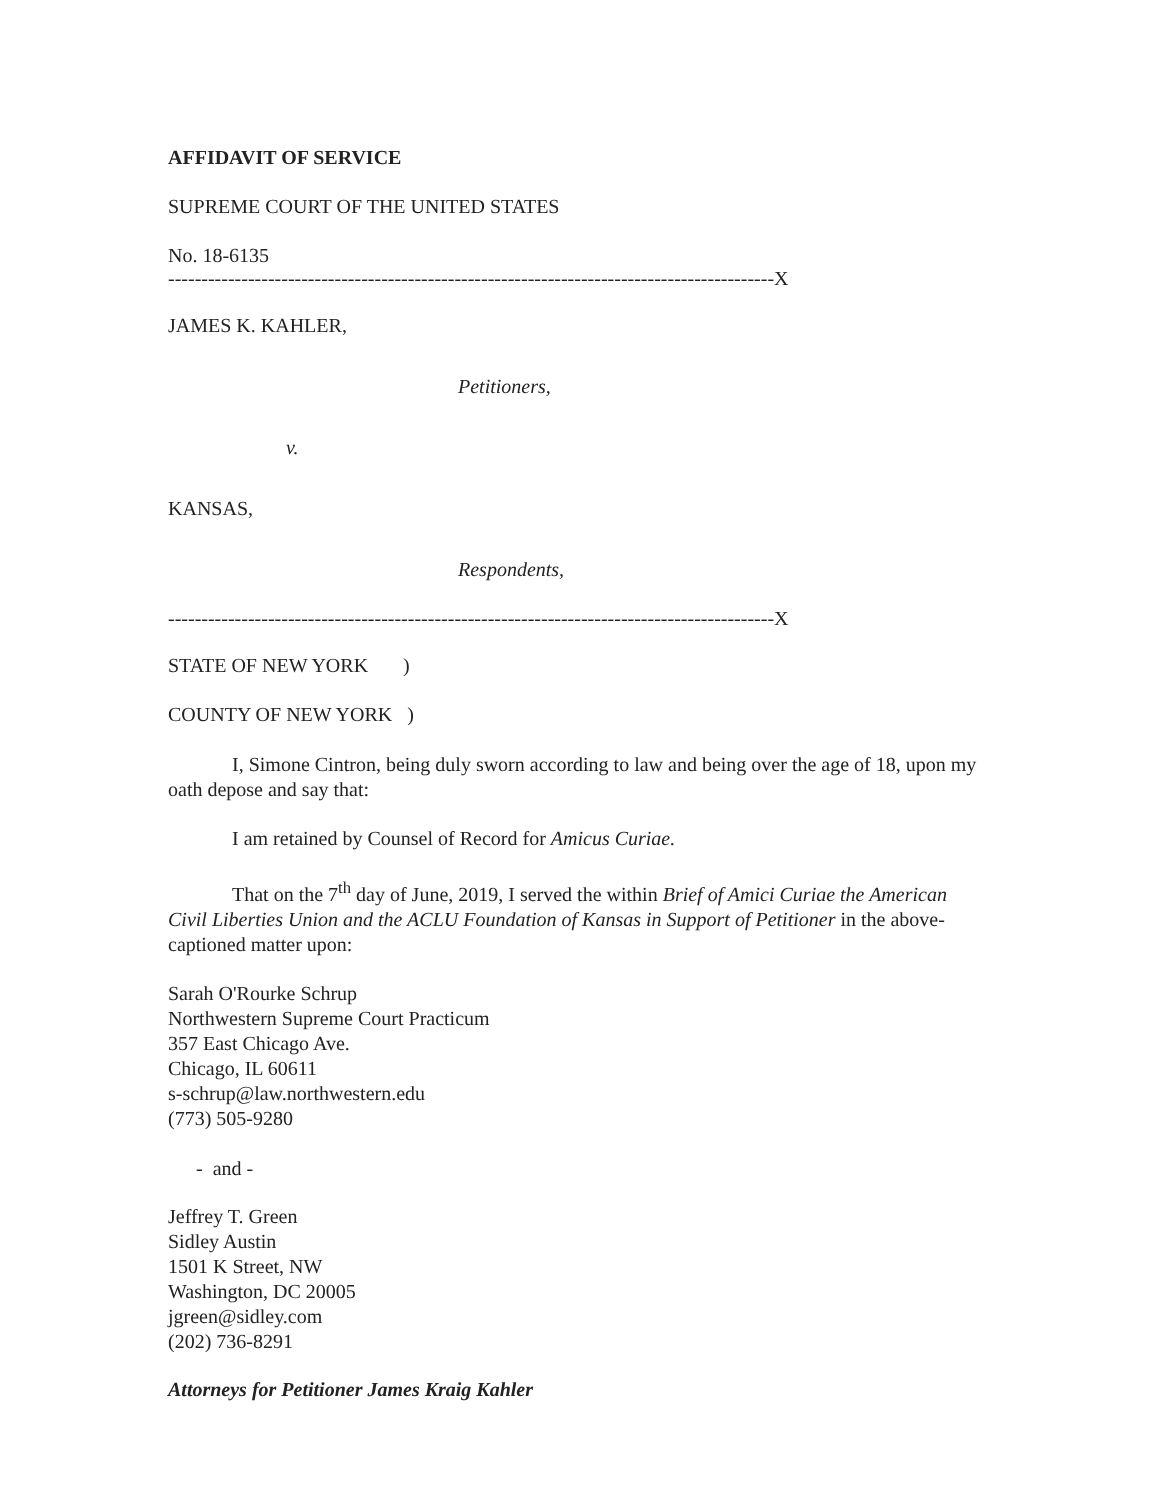AFFIDAVIT OF SERVICE
SUPREME COURT OF THE UNITED STATES
No. 18-6135
-------------------------------------------------------------------------------------------X
JAMES K. KAHLER,
Petitioners,
v.
KANSAS,
Respondents,
-------------------------------------------------------------------------------------------X
STATE OF NEW YORK )
COUNTY OF NEW YORK )
I, Simone Cintron, being duly sworn according to law and being over the age of 18, upon my oath depose and say that:
I am retained by Counsel of Record for Amicus Curiae.
That on the 7<sup>th</sup> day of June, 2019, I served the within Brief of Amici Curiae the American Civil Liberties Union and the ACLU Foundation of Kansas in Support of Petitioner in the above-captioned matter upon:
Sarah O'Rourke Schrup
Northwestern Supreme Court Practicum
357 East Chicago Ave.
Chicago, IL 60611
s-schrup@law.northwestern.edu
(773) 505-9280
- and -
Jeffrey T. Green
Sidley Austin
1501 K Street, NW
Washington, DC 20005
jgreen@sidley.com
(202) 736-8291
Attorneys for Petitioner James Kraig Kahler